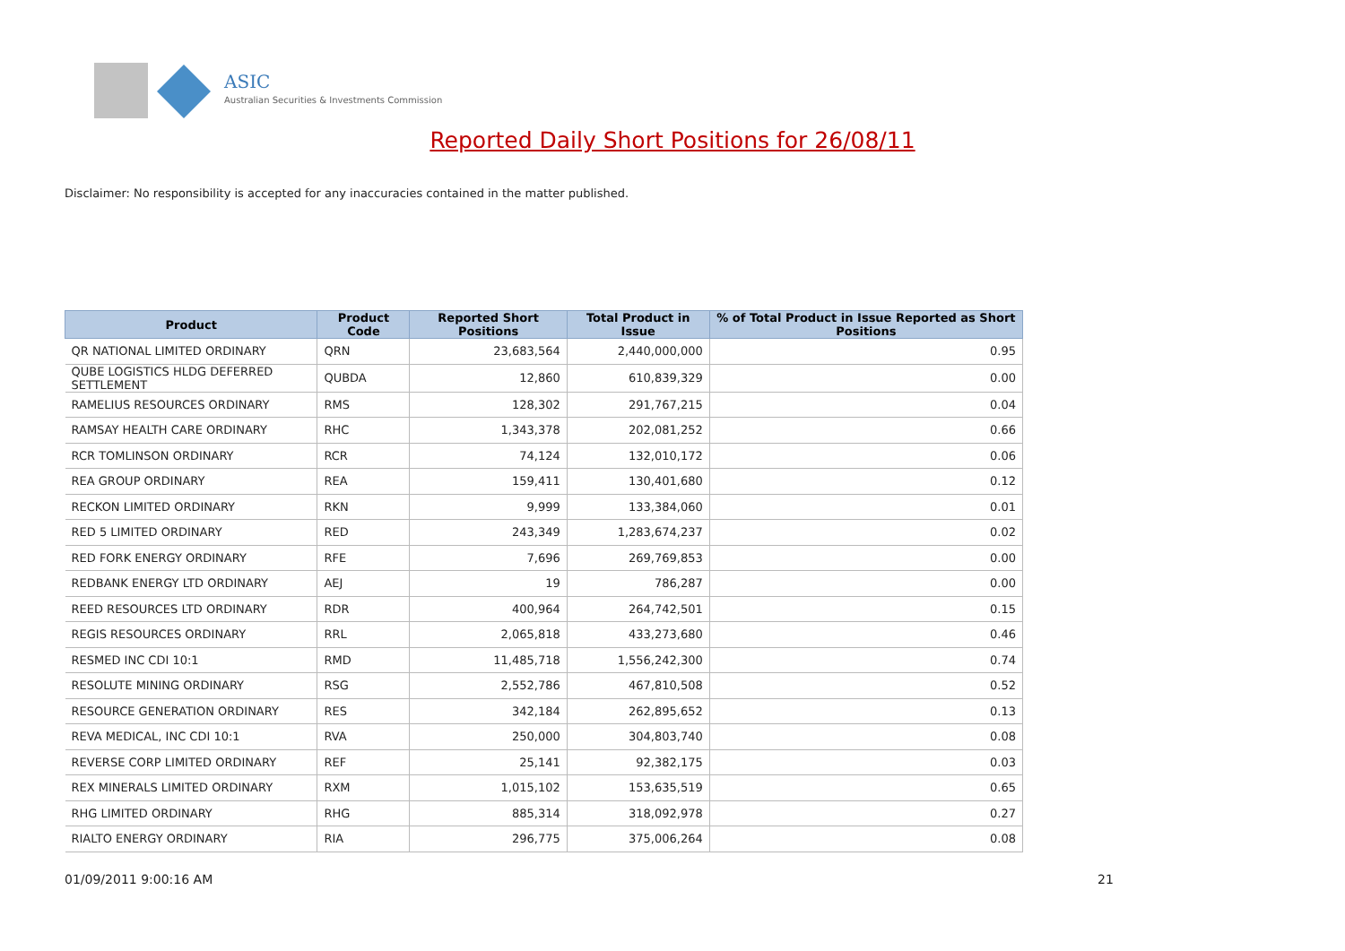ASIC
Australian Securities & Investments Commission
Reported Daily Short Positions for 26/08/11
Disclaimer: No responsibility is accepted for any inaccuracies contained in the matter published.
| Product | Product Code | Reported Short Positions | Total Product in Issue | % of Total Product in Issue Reported as Short Positions |
| --- | --- | --- | --- | --- |
| QR NATIONAL LIMITED ORDINARY | QRN | 23,683,564 | 2,440,000,000 | 0.95 |
| QUBE LOGISTICS HLDG DEFERRED SETTLEMENT | QUBDA | 12,860 | 610,839,329 | 0.00 |
| RAMELIUS RESOURCES ORDINARY | RMS | 128,302 | 291,767,215 | 0.04 |
| RAMSAY HEALTH CARE ORDINARY | RHC | 1,343,378 | 202,081,252 | 0.66 |
| RCR TOMLINSON ORDINARY | RCR | 74,124 | 132,010,172 | 0.06 |
| REA GROUP ORDINARY | REA | 159,411 | 130,401,680 | 0.12 |
| RECKON LIMITED ORDINARY | RKN | 9,999 | 133,384,060 | 0.01 |
| RED 5 LIMITED ORDINARY | RED | 243,349 | 1,283,674,237 | 0.02 |
| RED FORK ENERGY ORDINARY | RFE | 7,696 | 269,769,853 | 0.00 |
| REDBANK ENERGY LTD ORDINARY | AEJ | 19 | 786,287 | 0.00 |
| REED RESOURCES LTD ORDINARY | RDR | 400,964 | 264,742,501 | 0.15 |
| REGIS RESOURCES ORDINARY | RRL | 2,065,818 | 433,273,680 | 0.46 |
| RESMED INC CDI 10:1 | RMD | 11,485,718 | 1,556,242,300 | 0.74 |
| RESOLUTE MINING ORDINARY | RSG | 2,552,786 | 467,810,508 | 0.52 |
| RESOURCE GENERATION ORDINARY | RES | 342,184 | 262,895,652 | 0.13 |
| REVA MEDICAL, INC CDI 10:1 | RVA | 250,000 | 304,803,740 | 0.08 |
| REVERSE CORP LIMITED ORDINARY | REF | 25,141 | 92,382,175 | 0.03 |
| REX MINERALS LIMITED ORDINARY | RXM | 1,015,102 | 153,635,519 | 0.65 |
| RHG LIMITED ORDINARY | RHG | 885,314 | 318,092,978 | 0.27 |
| RIALTO ENERGY ORDINARY | RIA | 296,775 | 375,006,264 | 0.08 |
01/09/2011 9:00:16 AM 21